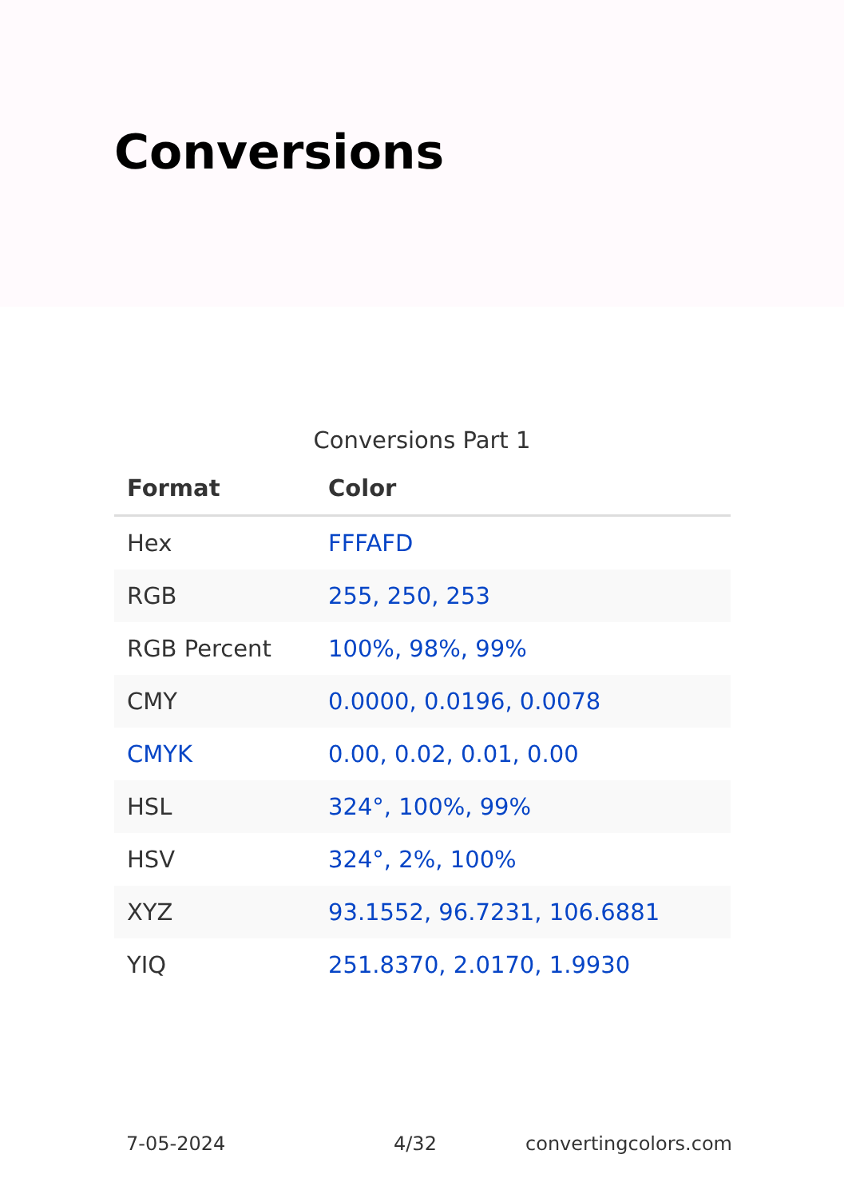Conversions
Conversions Part 1
| Format | Color |
| --- | --- |
| Hex | FFFAFD |
| RGB | 255, 250, 253 |
| RGB Percent | 100%, 98%, 99% |
| CMY | 0.0000, 0.0196, 0.0078 |
| CMYK | 0.00, 0.02, 0.01, 0.00 |
| HSL | 324°, 100%, 99% |
| HSV | 324°, 2%, 100% |
| XYZ | 93.1552, 96.7231, 106.6881 |
| YIQ | 251.8370, 2.0170, 1.9930 |
7-05-2024 4/32 convertingcolors.com